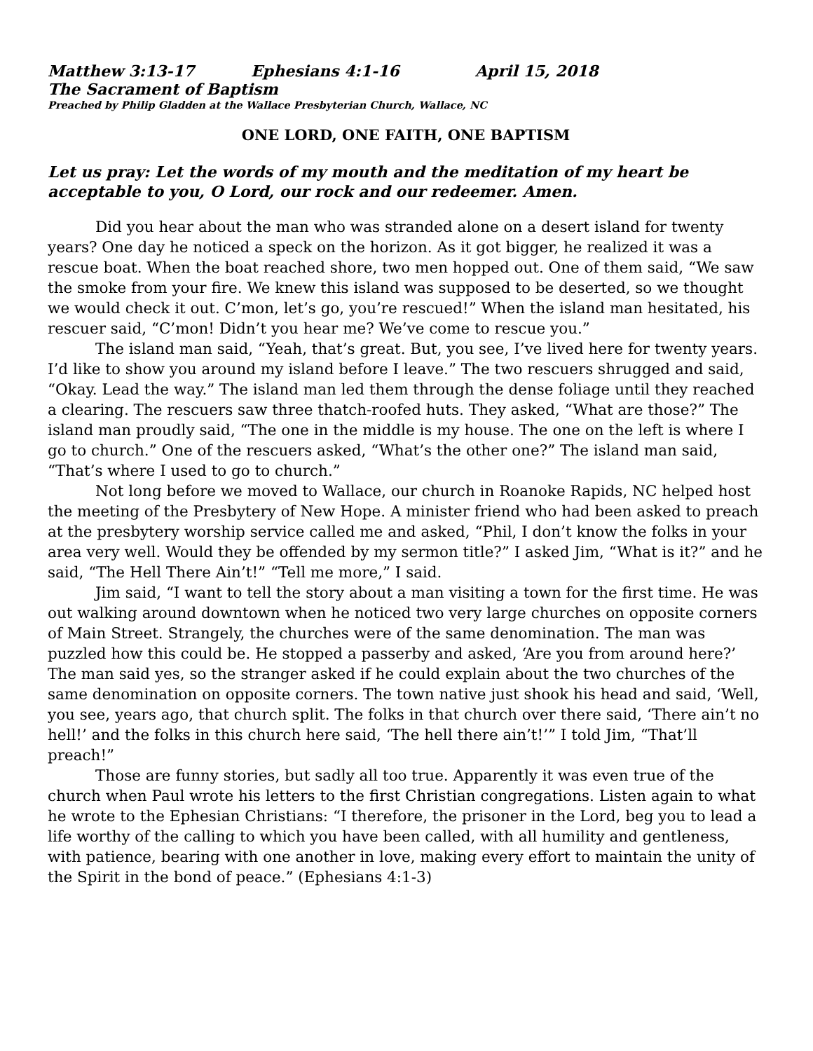Matthew 3:13-17 Ephesians 4:1-16 April 15, 2018
The Sacrament of Baptism
Preached by Philip Gladden at the Wallace Presbyterian Church, Wallace, NC
ONE LORD, ONE FAITH, ONE BAPTISM
Let us pray: Let the words of my mouth and the meditation of my heart be acceptable to you, O Lord, our rock and our redeemer. Amen.
Did you hear about the man who was stranded alone on a desert island for twenty years? One day he noticed a speck on the horizon. As it got bigger, he realized it was a rescue boat. When the boat reached shore, two men hopped out. One of them said, “We saw the smoke from your fire. We knew this island was supposed to be deserted, so we thought we would check it out. C’mon, let’s go, you’re rescued!” When the island man hesitated, his rescuer said, “C’mon! Didn’t you hear me? We’ve come to rescue you.”
The island man said, “Yeah, that’s great. But, you see, I’ve lived here for twenty years. I’d like to show you around my island before I leave.” The two rescuers shrugged and said, “Okay. Lead the way.” The island man led them through the dense foliage until they reached a clearing. The rescuers saw three thatch-roofed huts. They asked, “What are those?” The island man proudly said, “The one in the middle is my house. The one on the left is where I go to church.” One of the rescuers asked, “What’s the other one?” The island man said, “That’s where I used to go to church.”
Not long before we moved to Wallace, our church in Roanoke Rapids, NC helped host the meeting of the Presbytery of New Hope. A minister friend who had been asked to preach at the presbytery worship service called me and asked, “Phil, I don’t know the folks in your area very well. Would they be offended by my sermon title?” I asked Jim, “What is it?” and he said, “The Hell There Ain’t!” “Tell me more,” I said.
Jim said, “I want to tell the story about a man visiting a town for the first time. He was out walking around downtown when he noticed two very large churches on opposite corners of Main Street. Strangely, the churches were of the same denomination. The man was puzzled how this could be. He stopped a passerby and asked, ‘Are you from around here?’ The man said yes, so the stranger asked if he could explain about the two churches of the same denomination on opposite corners. The town native just shook his head and said, ‘Well, you see, years ago, that church split. The folks in that church over there said, ‘There ain’t no hell!’ and the folks in this church here said, ‘The hell there ain’t!’” I told Jim, “That’ll preach!”
Those are funny stories, but sadly all too true. Apparently it was even true of the church when Paul wrote his letters to the first Christian congregations. Listen again to what he wrote to the Ephesian Christians: “I therefore, the prisoner in the Lord, beg you to lead a life worthy of the calling to which you have been called, with all humility and gentleness, with patience, bearing with one another in love, making every effort to maintain the unity of the Spirit in the bond of peace.” (Ephesians 4:1-3)